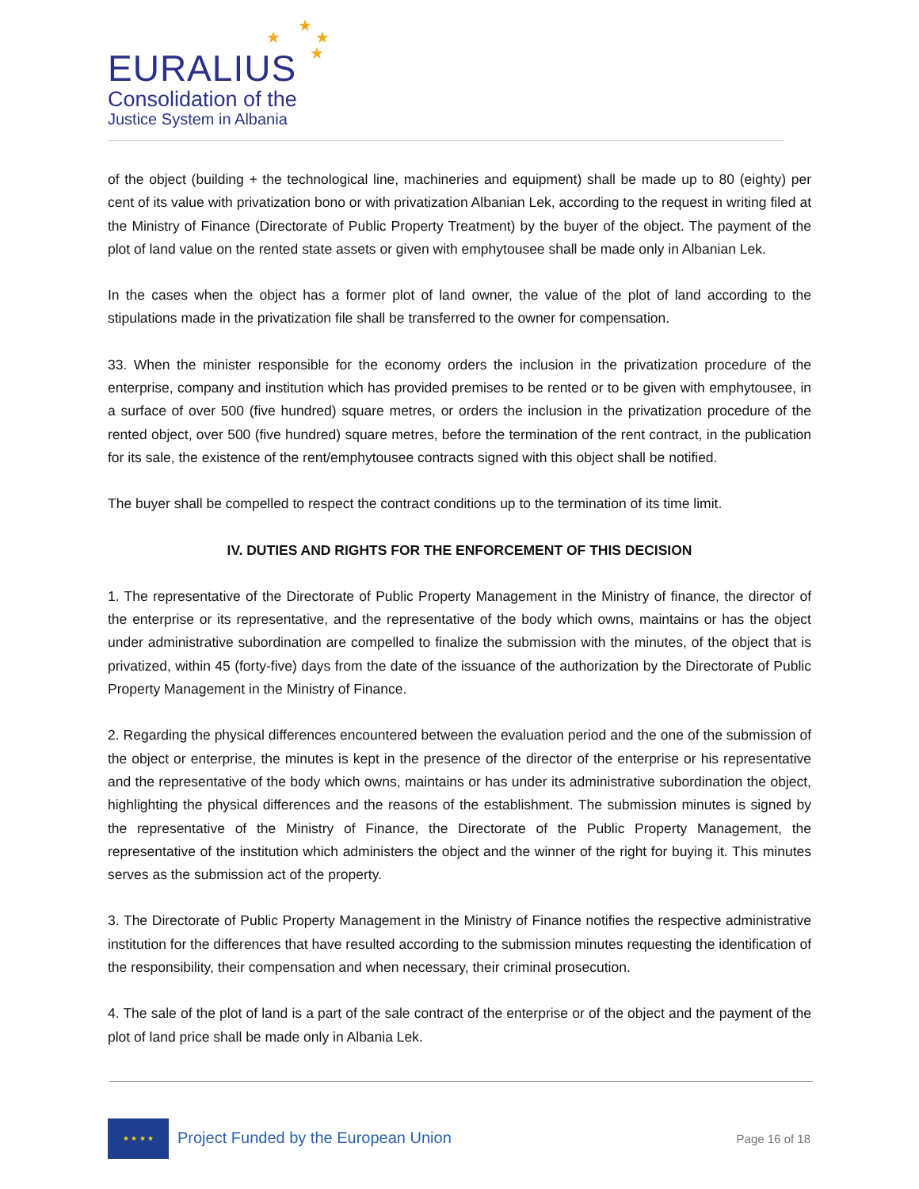★
★
★
★
EURALIUS
Consolidation of the
Justice System in Albania
of the object (building + the technological line, machineries and equipment) shall be made up to 80 (eighty) per cent of its value with privatization bono or with privatization Albanian Lek, according to the request in writing filed at the Ministry of Finance (Directorate of Public Property Treatment) by the buyer of the object. The payment of the plot of land value on the rented state assets or given with emphytousee shall be made only in Albanian Lek.
In the cases when the object has a former plot of land owner, the value of the plot of land according to the stipulations made in the privatization file shall be transferred to the owner for compensation.
33. When the minister responsible for the economy orders the inclusion in the privatization procedure of the enterprise, company and institution which has provided premises to be rented or to be given with emphytousee, in a surface of over 500 (five hundred) square metres, or orders the inclusion in the privatization procedure of the rented object, over 500 (five hundred) square metres, before the termination of the rent contract, in the publication for its sale, the existence of the rent/emphytousee contracts signed with this object shall be notified.
The buyer shall be compelled to respect the contract conditions up to the termination of its time limit.
IV. DUTIES AND RIGHTS FOR THE ENFORCEMENT OF THIS DECISION
1. The representative of the Directorate of Public Property Management in the Ministry of finance, the director of the enterprise or its representative, and the representative of the body which owns, maintains or has the object under administrative subordination are compelled to finalize the submission with the minutes, of the object that is privatized, within 45 (forty-five) days from the date of the issuance of the authorization by the Directorate of Public Property Management in the Ministry of Finance.
2. Regarding the physical differences encountered between the evaluation period and the one of the submission of the object or enterprise, the minutes is kept in the presence of the director of the enterprise or his representative and the representative of the body which owns, maintains or has under its administrative subordination the object, highlighting the physical differences and the reasons of the establishment. The submission minutes is signed by the representative of the Ministry of Finance, the Directorate of the Public Property Management, the representative of the institution which administers the object and the winner of the right for buying it. This minutes serves as the submission act of the property.
3. The Directorate of Public Property Management in the Ministry of Finance notifies the respective administrative institution for the differences that have resulted according to the submission minutes requesting the identification of the responsibility, their compensation and when necessary, their criminal prosecution.
4. The sale of the plot of land is a part of the sale contract of the enterprise or of the object and the payment of the plot of land price shall be made only in Albania Lek.
★ ★ ★ ★
Project Funded by the European Union
Page 16 of 18